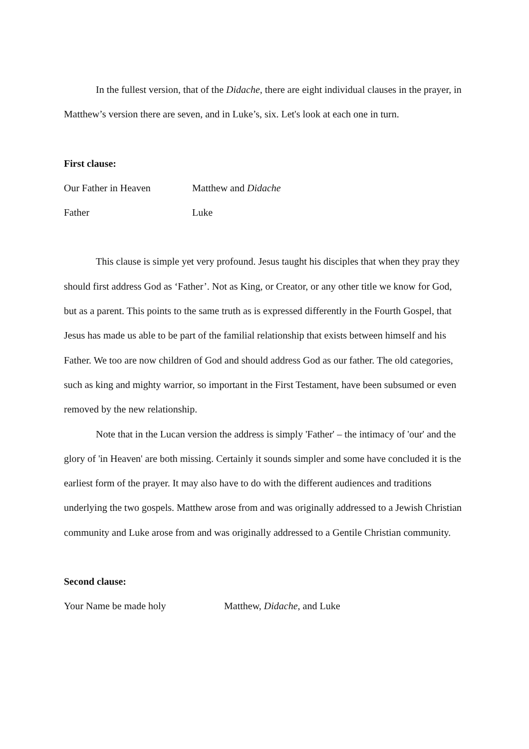In the fullest version, that of the Didache, there are eight individual clauses in the prayer, in Matthew’s version there are seven, and in Luke’s, six. Let's look at each one in turn.
First clause:
Our Father in Heaven Matthew and Didache
Father Luke
This clause is simple yet very profound. Jesus taught his disciples that when they pray they should first address God as ‘Father’. Not as King, or Creator, or any other title we know for God, but as a parent. This points to the same truth as is expressed differently in the Fourth Gospel, that Jesus has made us able to be part of the familial relationship that exists between himself and his Father. We too are now children of God and should address God as our father. The old categories, such as king and mighty warrior, so important in the First Testament, have been subsumed or even removed by the new relationship.
Note that in the Lucan version the address is simply 'Father' – the intimacy of 'our' and the glory of 'in Heaven' are both missing. Certainly it sounds simpler and some have concluded it is the earliest form of the prayer. It may also have to do with the different audiences and traditions underlying the two gospels. Matthew arose from and was originally addressed to a Jewish Christian community and Luke arose from and was originally addressed to a Gentile Christian community.
Second clause:
Your Name be made holy Matthew, Didache, and Luke